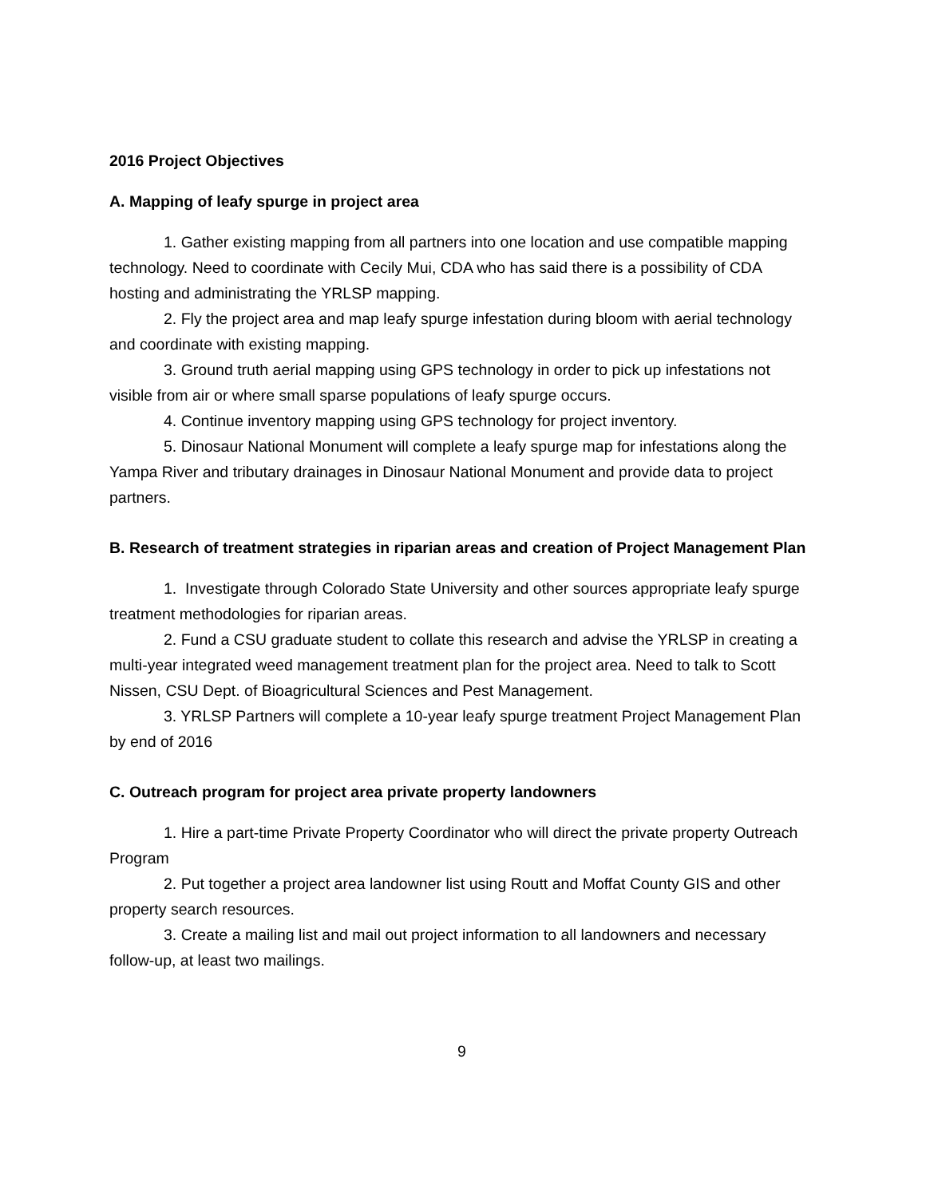2016 Project Objectives
A. Mapping of leafy spurge in project area
1. Gather existing mapping from all partners into one location and use compatible mapping technology. Need to coordinate with Cecily Mui, CDA who has said there is a possibility of CDA hosting and administrating the YRLSP mapping.
2. Fly the project area and map leafy spurge infestation during bloom with aerial technology and coordinate with existing mapping.
3. Ground truth aerial mapping using GPS technology in order to pick up infestations not visible from air or where small sparse populations of leafy spurge occurs.
4. Continue inventory mapping using GPS technology for project inventory.
5. Dinosaur National Monument will complete a leafy spurge map for infestations along the Yampa River and tributary drainages in Dinosaur National Monument and provide data to project partners.
B. Research of treatment strategies in riparian areas and creation of Project Management Plan
1. Investigate through Colorado State University and other sources appropriate leafy spurge treatment methodologies for riparian areas.
2. Fund a CSU graduate student to collate this research and advise the YRLSP in creating a multi-year integrated weed management treatment plan for the project area. Need to talk to Scott Nissen, CSU Dept. of Bioagricultural Sciences and Pest Management.
3. YRLSP Partners will complete a 10-year leafy spurge treatment Project Management Plan by end of 2016
C. Outreach program for project area private property landowners
1. Hire a part-time Private Property Coordinator who will direct the private property Outreach Program
2. Put together a project area landowner list using Routt and Moffat County GIS and other property search resources.
3. Create a mailing list and mail out project information to all landowners and necessary follow-up, at least two mailings.
9